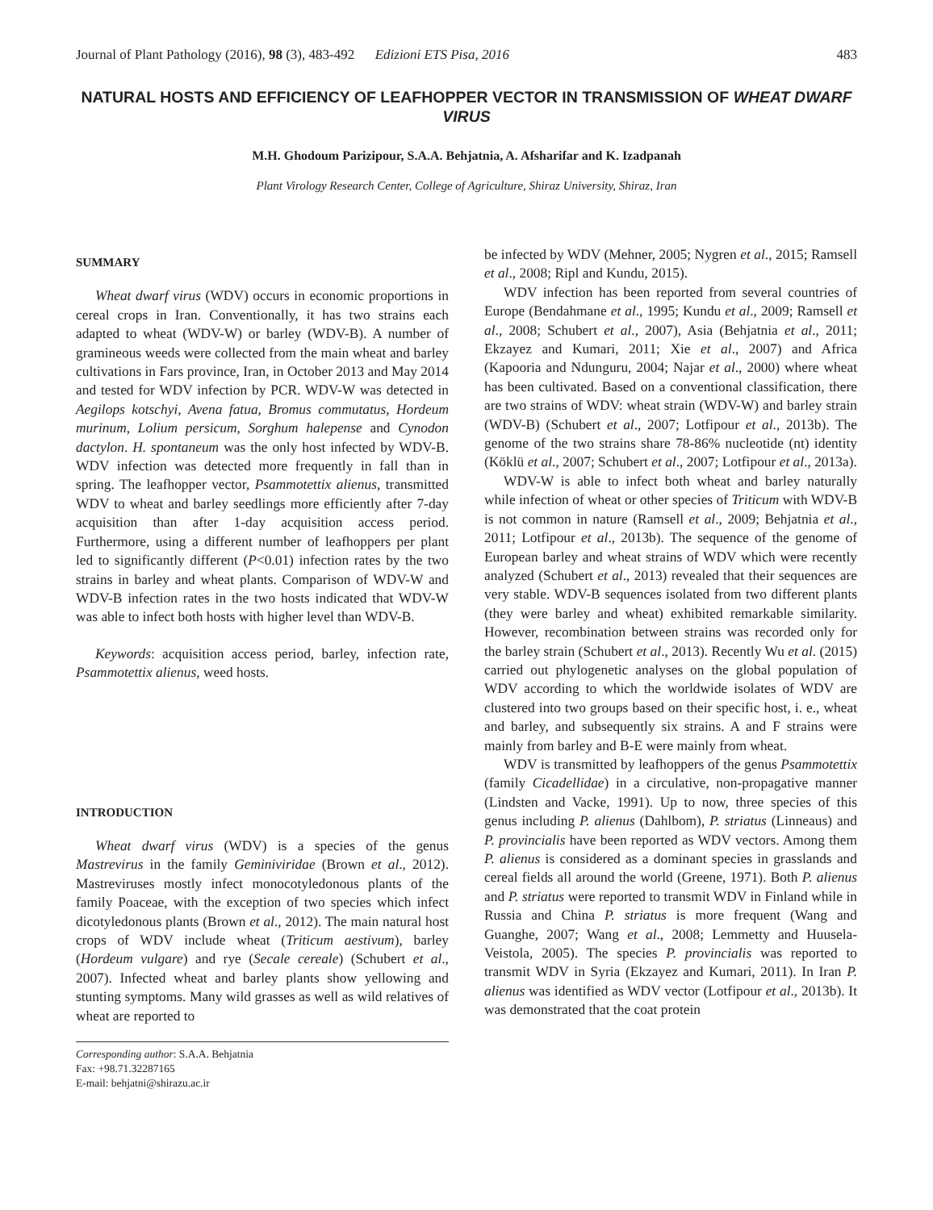Journal of Plant Pathology (2016), 98 (3), 483-492 Edizioni ETS Pisa, 2016 483
NATURAL HOSTS AND EFFICIENCY OF LEAFHOPPER VECTOR IN TRANSMISSION OF WHEAT DWARF VIRUS
M.H. Ghodoum Parizipour, S.A.A. Behjatnia, A. Afsharifar and K. Izadpanah
Plant Virology Research Center, College of Agriculture, Shiraz University, Shiraz, Iran
SUMMARY
Wheat dwarf virus (WDV) occurs in economic proportions in cereal crops in Iran. Conventionally, it has two strains each adapted to wheat (WDV-W) or barley (WDV-B). A number of gramineous weeds were collected from the main wheat and barley cultivations in Fars province, Iran, in October 2013 and May 2014 and tested for WDV infection by PCR. WDV-W was detected in Aegilops kotschyi, Avena fatua, Bromus commutatus, Hordeum murinum, Lolium persicum, Sorghum halepense and Cynodon dactylon. H. spontaneum was the only host infected by WDV-B. WDV infection was detected more frequently in fall than in spring. The leafhopper vector, Psammotettix alienus, transmitted WDV to wheat and barley seedlings more efficiently after 7-day acquisition than after 1-day acquisition access period. Furthermore, using a different number of leafhoppers per plant led to significantly different (P<0.01) infection rates by the two strains in barley and wheat plants. Comparison of WDV-W and WDV-B infection rates in the two hosts indicated that WDV-W was able to infect both hosts with higher level than WDV-B.
Keywords: acquisition access period, barley, infection rate, Psammotettix alienus, weed hosts.
INTRODUCTION
Wheat dwarf virus (WDV) is a species of the genus Mastrevirus in the family Geminiviridae (Brown et al., 2012). Mastreviruses mostly infect monocotyledonous plants of the family Poaceae, with the exception of two species which infect dicotyledonous plants (Brown et al., 2012). The main natural host crops of WDV include wheat (Triticum aestivum), barley (Hordeum vulgare) and rye (Secale cereale) (Schubert et al., 2007). Infected wheat and barley plants show yellowing and stunting symptoms. Many wild grasses as well as wild relatives of wheat are reported to
Corresponding author: S.A.A. Behjatnia
Fax: +98.71.32287165
E-mail: behjatni@shirazu.ac.ir
be infected by WDV (Mehner, 2005; Nygren et al., 2015; Ramsell et al., 2008; Ripl and Kundu, 2015).
WDV infection has been reported from several countries of Europe (Bendahmane et al., 1995; Kundu et al., 2009; Ramsell et al., 2008; Schubert et al., 2007), Asia (Behjatnia et al., 2011; Ekzayez and Kumari, 2011; Xie et al., 2007) and Africa (Kapooria and Ndunguru, 2004; Najar et al., 2000) where wheat has been cultivated. Based on a conventional classification, there are two strains of WDV: wheat strain (WDV-W) and barley strain (WDV-B) (Schubert et al., 2007; Lotfipour et al., 2013b). The genome of the two strains share 78-86% nucleotide (nt) identity (Köklü et al., 2007; Schubert et al., 2007; Lotfipour et al., 2013a).
WDV-W is able to infect both wheat and barley naturally while infection of wheat or other species of Triticum with WDV-B is not common in nature (Ramsell et al., 2009; Behjatnia et al., 2011; Lotfipour et al., 2013b). The sequence of the genome of European barley and wheat strains of WDV which were recently analyzed (Schubert et al., 2013) revealed that their sequences are very stable. WDV-B sequences isolated from two different plants (they were barley and wheat) exhibited remarkable similarity. However, recombination between strains was recorded only for the barley strain (Schubert et al., 2013). Recently Wu et al. (2015) carried out phylogenetic analyses on the global population of WDV according to which the worldwide isolates of WDV are clustered into two groups based on their specific host, i. e., wheat and barley, and subsequently six strains. A and F strains were mainly from barley and B-E were mainly from wheat.
WDV is transmitted by leafhoppers of the genus Psammotettix (family Cicadellidae) in a circulative, non-propagative manner (Lindsten and Vacke, 1991). Up to now, three species of this genus including P. alienus (Dahlbom), P. striatus (Linneaus) and P. provincialis have been reported as WDV vectors. Among them P. alienus is considered as a dominant species in grasslands and cereal fields all around the world (Greene, 1971). Both P. alienus and P. striatus were reported to transmit WDV in Finland while in Russia and China P. striatus is more frequent (Wang and Guanghe, 2007; Wang et al., 2008; Lemmetty and Huusela-Veistola, 2005). The species P. provincialis was reported to transmit WDV in Syria (Ekzayez and Kumari, 2011). In Iran P. alienus was identified as WDV vector (Lotfipour et al., 2013b). It was demonstrated that the coat protein